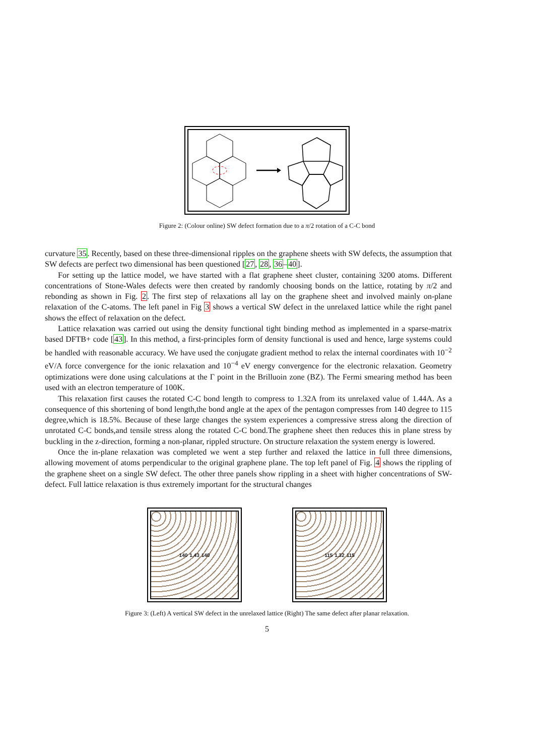Figure 2: (Colour online) SW defect formation due to a π/2 rotation of a C-C bond
curvature 35. Recently, based on these three-dimensional ripples on the graphene sheets with SW defects, the assumption that SW defects are perfect two dimensional has been questioned [27, 28, 36–40].
For setting up the lattice model, we have started with a flat graphene sheet cluster, containing 3200 atoms. Different concentrations of Stone-Wales defects were then created by randomly choosing bonds on the lattice, rotating by π/2 and rebonding as shown in Fig. 2. The first step of relaxations all lay on the graphene sheet and involved mainly on-plane relaxation of the C-atoms. The left panel in Fig 3 shows a vertical SW defect in the unrelaxed lattice while the right panel shows the effect of relaxation on the defect.
Lattice relaxation was carried out using the density functional tight binding method as implemented in a sparse-matrix based DFTB+ code [43]. In this method, a first-principles form of density functional is used and hence, large systems could be handled with reasonable accuracy. We have used the conjugate gradient method to relax the internal coordinates with 10<sup>−2</sup> eV/A force convergence for the ionic relaxation and 10<sup>−4</sup> eV energy convergence for the electronic relaxation. Geometry optimizations were done using calculations at the Γ point in the Brilluoin zone (BZ). The Fermi smearing method has been used with an electron temperature of 100K.
This relaxation first causes the rotated C-C bond length to compress to 1.32A from its unrelaxed value of 1.44A. As a consequence of this shortening of bond length,the bond angle at the apex of the pentagon compresses from 140 degree to 115 degree,which is 18.5%. Because of these large changes the system experiences a compressive stress along the direction of unrotated C-C bonds,and tensile stress along the rotated C-C bond.The graphene sheet then reduces this in plane stress by buckling in the z-direction, forming a non-planar, rippled structure. On structure relaxation the system energy is lowered.
Once the in-plane relaxation was completed we went a step further and relaxed the lattice in full three dimensions, allowing movement of atoms perpendicular to the original graphene plane. The top left panel of Fig. 4 shows the rippling of the graphene sheet on a single SW defect. The other three panels show rippling in a sheet with higher concentrations of SW-defect. Full lattice relaxation is thus extremely important for the structural changes
140 1.43 140 115 1.32 115
Figure 3: (Left) A vertical SW defect in the unrelaxed lattice (Right) The same defect after planar relaxation.
5